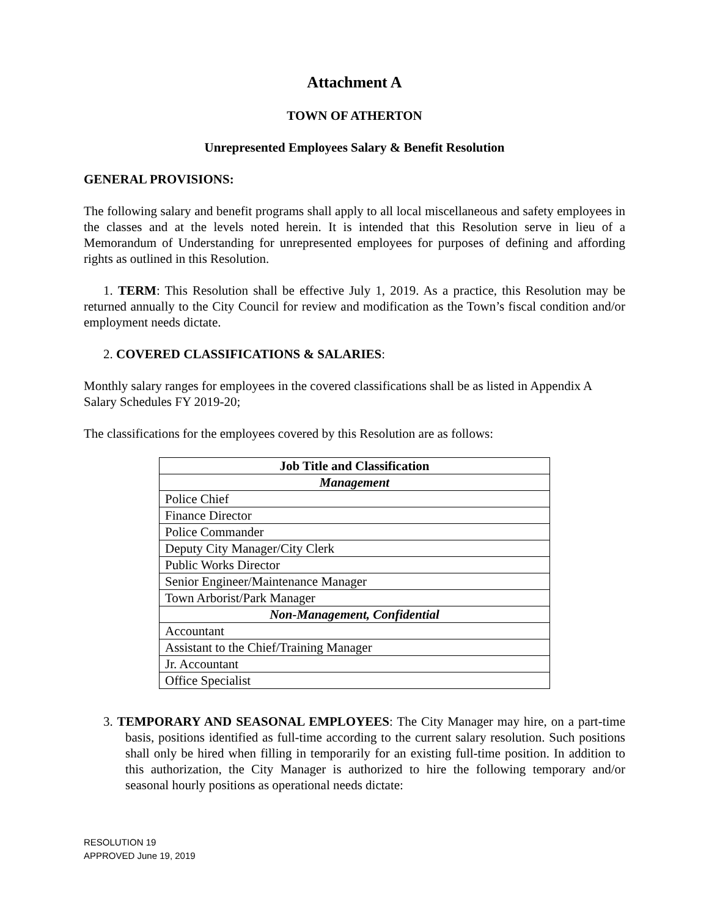Attachment A
TOWN OF ATHERTON
Unrepresented Employees Salary & Benefit Resolution
GENERAL PROVISIONS:
The following salary and benefit programs shall apply to all local miscellaneous and safety employees in the classes and at the levels noted herein. It is intended that this Resolution serve in lieu of a Memorandum of Understanding for unrepresented employees for purposes of defining and affording rights as outlined in this Resolution.
1. TERM: This Resolution shall be effective July 1, 2019. As a practice, this Resolution may be returned annually to the City Council for review and modification as the Town’s fiscal condition and/or employment needs dictate.
2. COVERED CLASSIFICATIONS & SALARIES:
Monthly salary ranges for employees in the covered classifications shall be as listed in Appendix A Salary Schedules FY 2019-20;
The classifications for the employees covered by this Resolution are as follows:
| Job Title and Classification |
| --- |
| Management |
| Police Chief |
| Finance Director |
| Police Commander |
| Deputy City Manager/City Clerk |
| Public Works Director |
| Senior Engineer/Maintenance Manager |
| Town Arborist/Park Manager |
| Non-Management, Confidential |
| Accountant |
| Assistant to the Chief/Training Manager |
| Jr. Accountant |
| Office Specialist |
3. TEMPORARY AND SEASONAL EMPLOYEES: The City Manager may hire, on a part-time basis, positions identified as full-time according to the current salary resolution. Such positions shall only be hired when filling in temporarily for an existing full-time position. In addition to this authorization, the City Manager is authorized to hire the following temporary and/or seasonal hourly positions as operational needs dictate:
RESOLUTION 19
APPROVED June 19, 2019